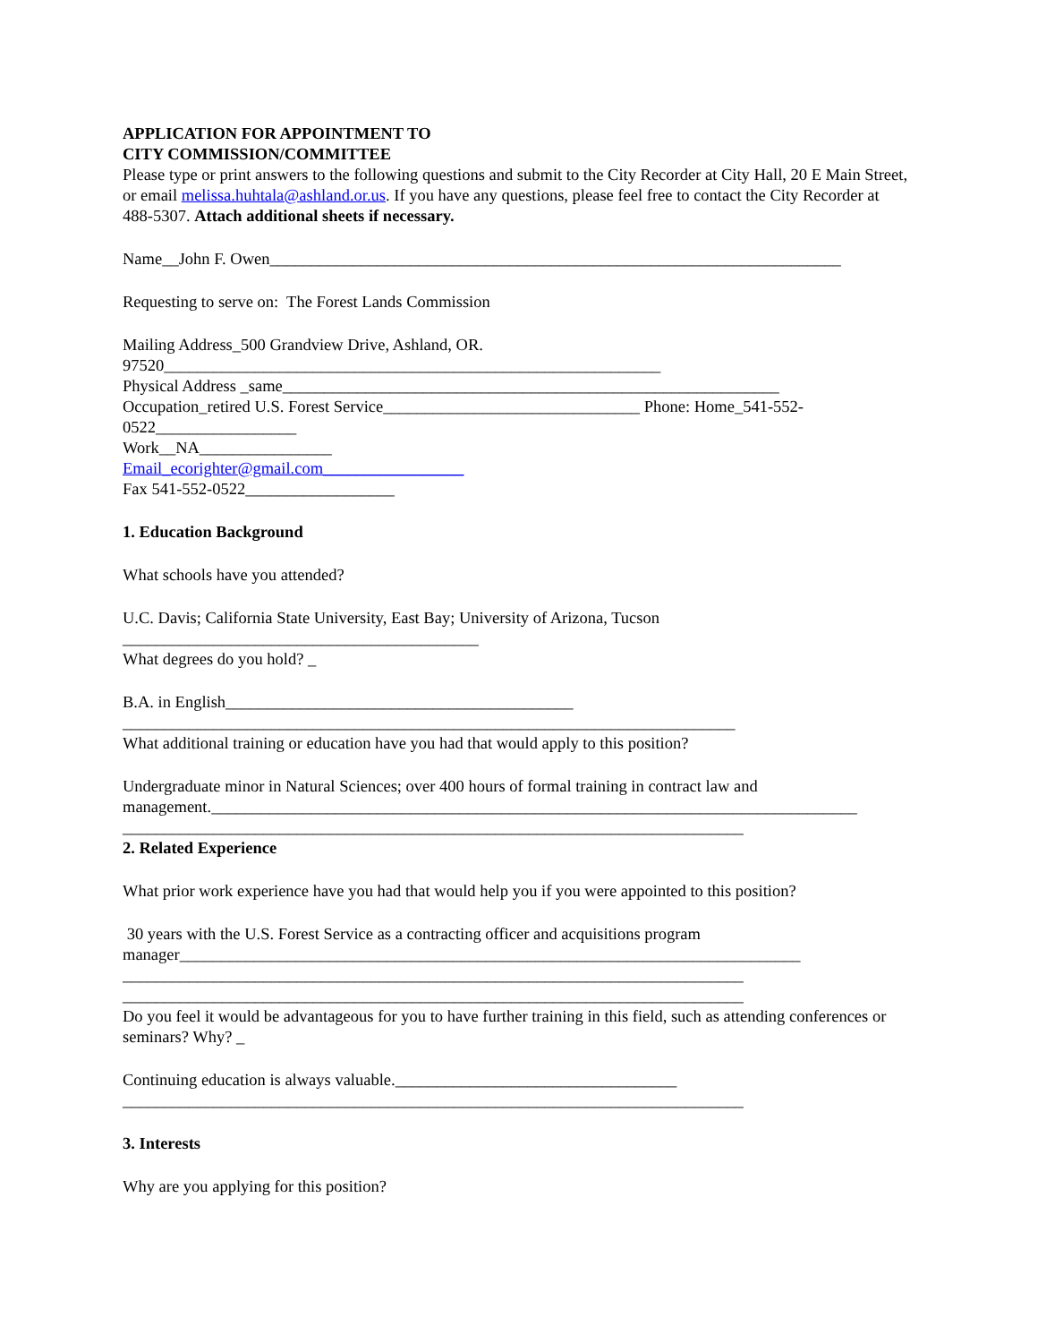APPLICATION FOR APPOINTMENT TO
CITY COMMISSION/COMMITTEE
Please type or print answers to the following questions and submit to the City Recorder at City Hall, 20 E Main Street, or email melissa.huhtala@ashland.or.us. If you have any questions, please feel free to contact the City Recorder at 488-5307. Attach additional sheets if necessary.
Name__John F. Owen_____________________________________________________________________
Requesting to serve on: The Forest Lands Commission
Mailing Address_500 Grandview Drive, Ashland, OR.
97520____________________________________________________________
Physical Address _same____________________________________________________________
Occupation_retired U.S. Forest Service_______________________________ Phone: Home_541-552-0522_________________
Work__NA________________
Email_ecorighter@gmail.com_________________
Fax 541-552-0522__________________
1. Education Background
What schools have you attended?
U.C. Davis; California State University, East Bay; University of Arizona, Tucson
___________________________________________
What degrees do you hold? _
B.A. in English__________________________________________
__________________________________________________________________________
What additional training or education have you had that would apply to this position?
Undergraduate minor in Natural Sciences; over 400 hours of formal training in contract law and management.______________________________________________________________________________
___________________________________________________________________________
2. Related Experience
What prior work experience have you had that would help you if you were appointed to this position?
30 years with the U.S. Forest Service as a contracting officer and acquisitions program manager___________________________________________________________________________
___________________________________________________________________________
___________________________________________________________________________
Do you feel it would be advantageous for you to have further training in this field, such as attending conferences or seminars? Why? _
Continuing education is always valuable.__________________________________
___________________________________________________________________________
3. Interests
Why are you applying for this position?